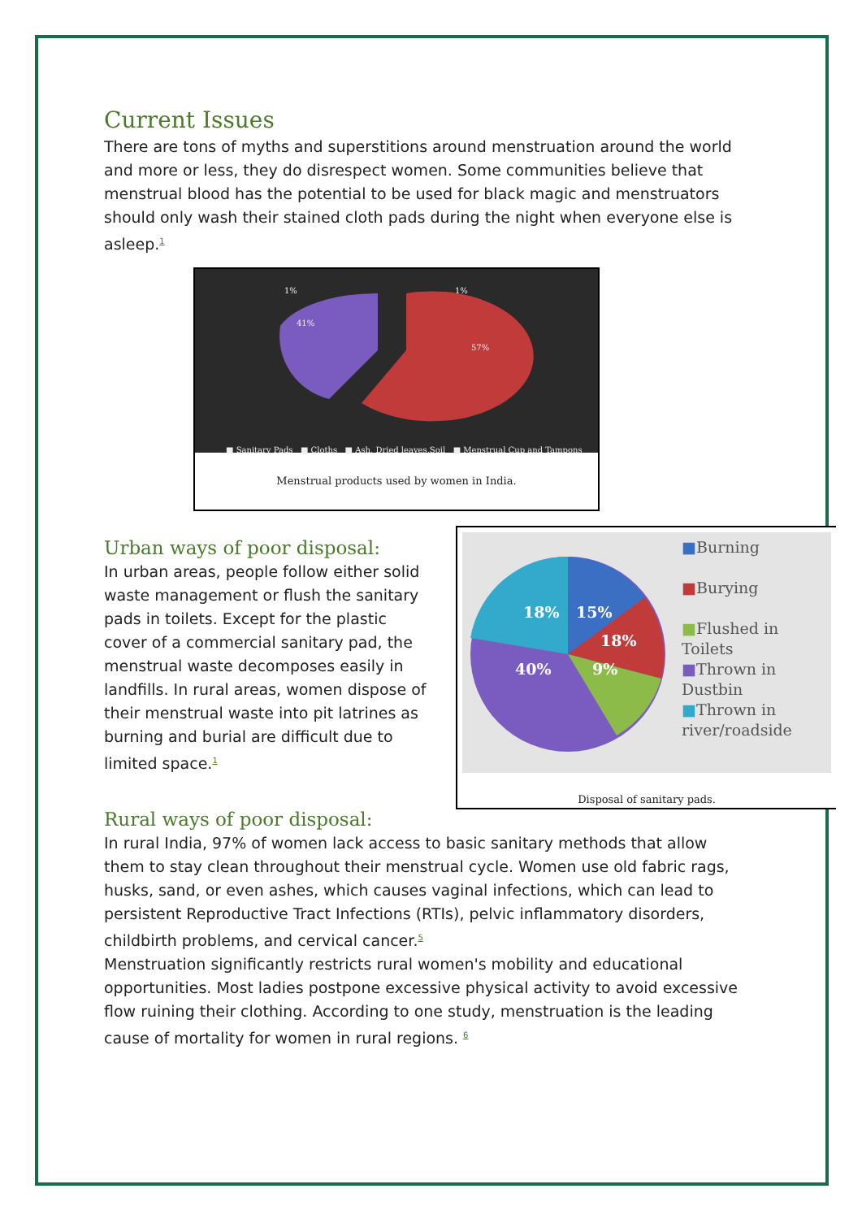Current Issues
There are tons of myths and superstitions around menstruation around the world and more or less, they do disrespect women. Some communities believe that menstrual blood has the potential to be used for black magic and menstruators should only wash their stained cloth pads during the night when everyone else is asleep.<sup>1</sup>
1%
1%
41%
57%
■ Sanitary Pads ■ Cloths ■ Ash, Dried leaves,Soil ■ Menstrual Cup and Tampons
Menstrual products used by women in India.
18%
15%
18%
40%
9%
■Burning
■Burying
■Flushed in
Toilets
■Thrown in
Dustbin
■Thrown in
river/roadside
Disposal of sanitary pads.
Urban ways of poor disposal:
In urban areas, people follow either solid waste management or flush the sanitary pads in toilets. Except for the plastic cover of a commercial sanitary pad, the menstrual waste decomposes easily in landfills. In rural areas, women dispose of their menstrual waste into pit latrines as burning and burial are difficult due to limited space.<sup>1</sup>
Rural ways of poor disposal:
In rural India, 97% of women lack access to basic sanitary methods that allow them to stay clean throughout their menstrual cycle. Women use old fabric rags, husks, sand, or even ashes, which causes vaginal infections, which can lead to persistent Reproductive Tract Infections (RTIs), pelvic inflammatory disorders, childbirth problems, and cervical cancer.<sup>5</sup>
Menstruation significantly restricts rural women's mobility and educational opportunities. Most ladies postpone excessive physical activity to avoid excessive flow ruining their clothing. According to one study, menstruation is the leading cause of mortality for women in rural regions. <sup>6</sup>